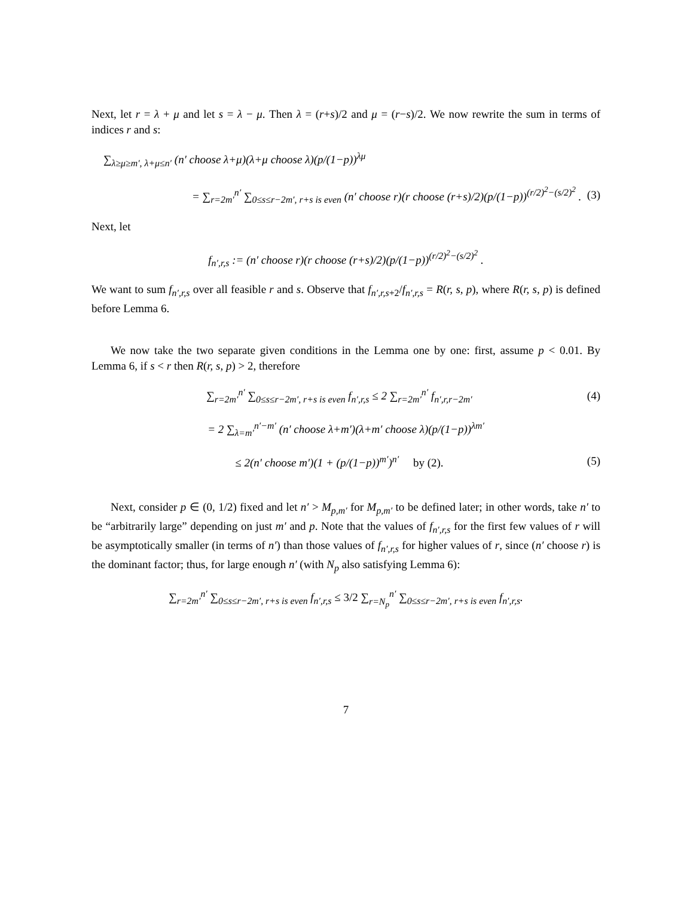Next, let r = λ + μ and let s = λ − μ. Then λ = (r+s)/2 and μ = (r−s)/2. We now rewrite the sum in terms of indices r and s:
∑<sub>λ≥μ≥m′, λ+μ≤n′</sub> (n′ choose λ+μ)(λ+μ choose λ)(p/(1−p))<sup>λμ</sup>
= ∑<sub>r=2m′</sub><sup>n′</sup> ∑<sub>0≤s≤r−2m′, r+s is even</sub> (n′ choose r)(r choose (r+s)/2)(p/(1−p))<sup>(r/2)<sup>2</sup>−(s/2)<sup>2</sup></sup> .
(3)
Next, let
f<sub>n′,r,s</sub> := (n′ choose r)(r choose (r+s)/2)(p/(1−p))<sup>(r/2)<sup>2</sup>−(s/2)<sup>2</sup></sup> .
We want to sum f<sub>n′,r,s</sub> over all feasible r and s. Observe that f<sub>n′,r,s+2</sub>/f<sub>n′,r,s</sub> = R(r, s, p), where R(r, s, p) is defined before Lemma 6.
We now take the two separate given conditions in the Lemma one by one: first, assume p < 0.01. By Lemma 6, if s < r then R(r, s, p) > 2, therefore
∑<sub>r=2m′</sub><sup>n′</sup> ∑<sub>0≤s≤r−2m′, r+s is even</sub> f<sub>n′,r,s</sub> ≤ 2 ∑<sub>r=2m′</sub><sup>n′</sup> f<sub>n′,r,r−2m′</sub>
(4)
= 2 ∑<sub>λ=m′</sub><sup>n′−m′</sup> (n′ choose λ+m′)(λ+m′ choose λ)(p/(1−p))<sup>λm′</sup>
≤ 2(n′ choose m′)(1 + (p/(1−p))<sup>m′</sup>)<sup>n′</sup> by (2).
(5)
Next, consider p ∈ (0, 1/2) fixed and let n′ > M<sub>p,m′</sub> for M<sub>p,m′</sub> to be defined later; in other words, take n′ to be “arbitrarily large” depending on just m′ and p. Note that the values of f<sub>n′,r,s</sub> for the first few values of r will be asymptotically smaller (in terms of n′) than those values of f<sub>n′,r,s</sub> for higher values of r, since (n′ choose r) is the dominant factor; thus, for large enough n′ (with N<sub>p</sub> also satisfying Lemma 6):
∑<sub>r=2m′</sub><sup>n′</sup> ∑<sub>0≤s≤r−2m′, r+s is even</sub> f<sub>n′,r,s</sub> ≤ 3/2 ∑<sub>r=N<sub>p</sub></sub><sup>n′</sup> ∑<sub>0≤s≤r−2m′, r+s is even</sub> f<sub>n′,r,s</sub>.
7